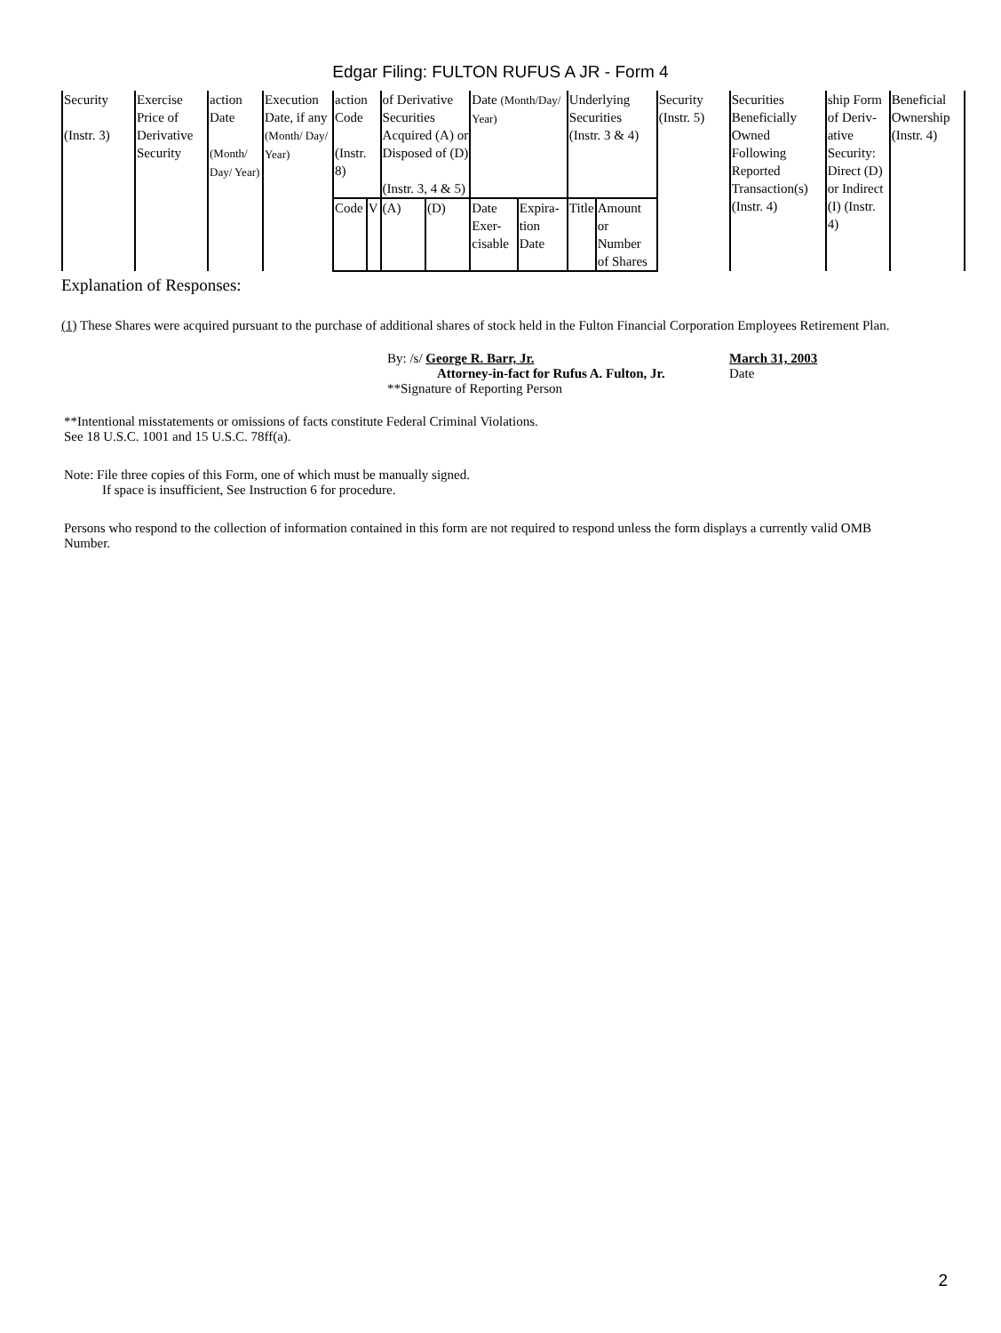Edgar Filing: FULTON RUFUS A JR - Form 4
| Security (Instr. 3) | Exercise Price of Derivative Security | action Date (Month/ Day/ Year) | Execution Date, if any (Month/ Day/ Year) | action Code (Instr. 8) | | of Derivative Securities Acquired (A) or Disposed of (D) (Instr. 3, 4 & 5) | | Date (Month/Day/ Year) | | Underlying Securities (Instr. 3 & 4) | | Security (Instr. 5) | Securities Beneficially Owned Following Reported Transaction(s) (Instr. 4) | ship Form of Deriv- ative Security: Direct (D) or Indirect (I) (Instr. 4) | Beneficial Ownership (Instr. 4) |
| | | | | Code | V | (A) | (D) | Date Exer-cisable | Expira- tion Date | Title | Amount or Number of Shares | | | | |
Explanation of Responses:
(1) These Shares were acquired pursuant to the purchase of additional shares of stock held in the Fulton Financial Corporation Employees Retirement Plan.
By: /s/ George R. Barr, Jr.
Attorney-in-fact for Rufus A. Fulton, Jr.
**Signature of Reporting Person
March 31, 2003
Date
**Intentional misstatements or omissions of facts constitute Federal Criminal Violations.
See 18 U.S.C. 1001 and 15 U.S.C. 78ff(a).
Note: File three copies of this Form, one of which must be manually signed.
If space is insufficient, See Instruction 6 for procedure.
Persons who respond to the collection of information contained in this form are not required to respond unless the form displays a currently valid OMB Number.
2